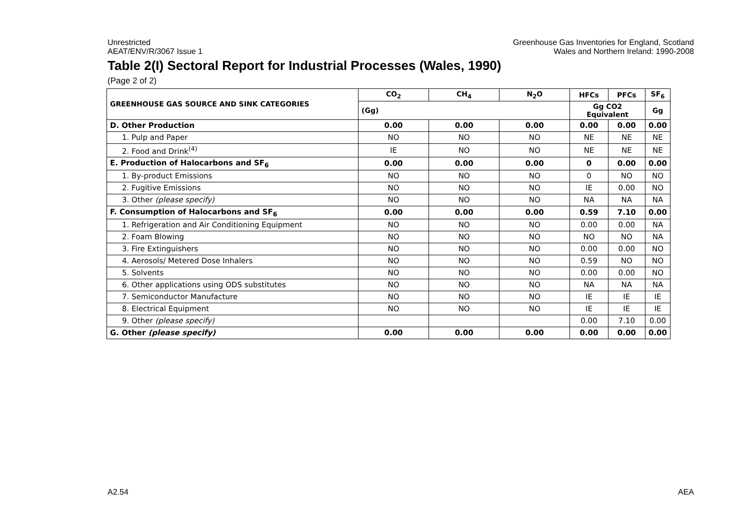Unrestricted
AEAT/ENV/R/3067 Issue 1
Greenhouse Gas Inventories for England, Scotland
Wales and Northern Ireland: 1990-2008
Table 2(I) Sectoral Report for Industrial Processes (Wales, 1990)
(Page 2 of 2)
| GREENHOUSE GAS SOURCE AND SINK CATEGORIES | CO<sub>2</sub> | CH<sub>4</sub> | N<sub>2</sub>O | HFCs | PFCs | SF<sub>6</sub> |
| --- | --- | --- | --- | --- | --- | --- |
| | (Gg) | | | Gg CO2 Equivalent | | Gg |
| D. Other Production | 0.00 | 0.00 | 0.00 | 0.00 | 0.00 | 0.00 |
| 1. Pulp and Paper | NO | NO | NO | NE | NE | NE |
| 2. Food and Drink<sup>(4)</sup> | IE | NO | NO | NE | NE | NE |
| E. Production of Halocarbons and SF<sub>6</sub> | 0.00 | 0.00 | 0.00 | 0 | 0.00 | 0.00 |
| 1. By-product Emissions | NO | NO | NO | 0 | NO | NO |
| 2. Fugitive Emissions | NO | NO | NO | IE | 0.00 | NO |
| 3. Other (please specify) | NO | NO | NO | NA | NA | NA |
| F. Consumption of Halocarbons and SF<sub>6</sub> | 0.00 | 0.00 | 0.00 | 0.59 | 7.10 | 0.00 |
| 1. Refrigeration and Air Conditioning Equipment | NO | NO | NO | 0.00 | 0.00 | NA |
| 2. Foam Blowing | NO | NO | NO | NO | NO | NA |
| 3. Fire Extinguishers | NO | NO | NO | 0.00 | 0.00 | NO |
| 4. Aerosols/ Metered Dose Inhalers | NO | NO | NO | 0.59 | NO | NO |
| 5. Solvents | NO | NO | NO | 0.00 | 0.00 | NO |
| 6. Other applications using ODS substitutes | NO | NO | NO | NA | NA | NA |
| 7. Semiconductor Manufacture | NO | NO | NO | IE | IE | IE |
| 8. Electrical Equipment | NO | NO | NO | IE | IE | IE |
| 9. Other (please specify) | | | | 0.00 | 7.10 | 0.00 |
| G. Other (please specify) | 0.00 | 0.00 | 0.00 | 0.00 | 0.00 | 0.00 |
A2.54 AEA